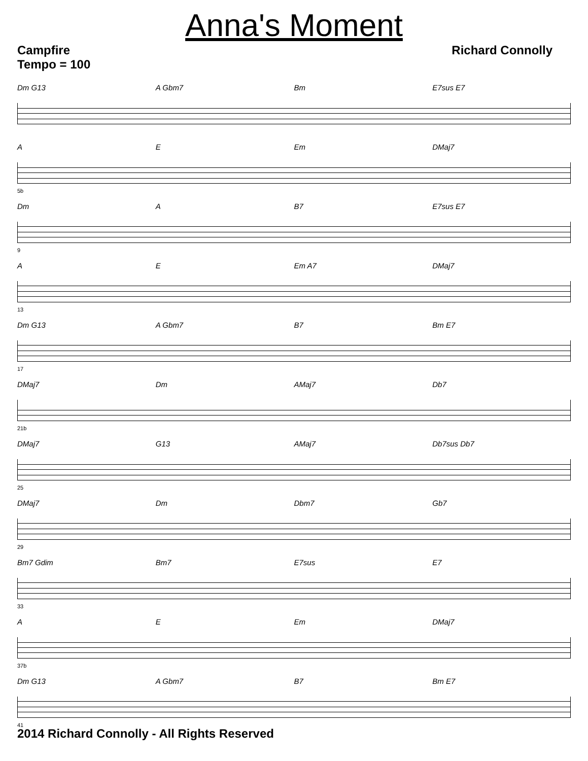Anna's Moment
Campfire
Tempo = 100
Richard Connolly
Dm G13 A Gbm7 Bm E7sus E7
A E Em DMaj7
5b
Dm A B7 E7sus E7
9
A E Em A7 DMaj7
13
Dm G13 A Gbm7 B7 Bm E7
17
DMaj7 Dm AMaj7 Db7
21b
DMaj7 G13 AMaj7 Db7sus Db7
25
DMaj7 Dm Dbm7 Gb7
29
Bm7 Gdim Bm7 E7sus E7
33
A E Em DMaj7
37b
Dm G13 A Gbm7 B7 Bm E7
41
2014 Richard Connolly - All Rights Reserved